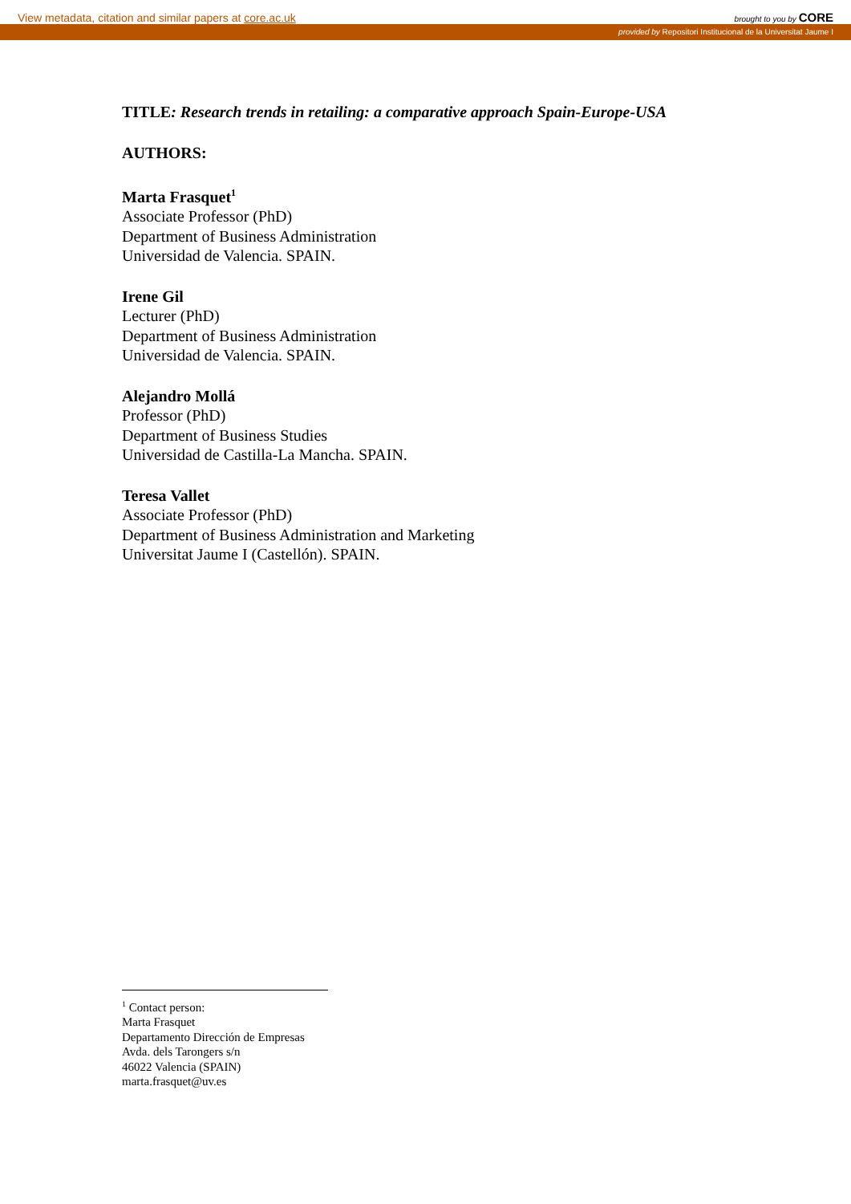View metadata, citation and similar papers at core.ac.uk brought to you by CORE
provided by Repositori Institucional de la Universitat Jaume I
TITLE: Research trends in retailing: a comparative approach Spain-Europe-USA
AUTHORS:
Marta Frasquet<sup>1</sup>
Associate Professor (PhD)
Department of Business Administration
Universidad de Valencia. SPAIN.
Irene Gil
Lecturer (PhD)
Department of Business Administration
Universidad de Valencia. SPAIN.
Alejandro Mollá
Professor (PhD)
Department of Business Studies
Universidad de Castilla-La Mancha. SPAIN.
Teresa Vallet
Associate Professor (PhD)
Department of Business Administration and Marketing
Universitat Jaume I (Castellón). SPAIN.
<sup>1</sup> Contact person:
Marta Frasquet
Departamento Dirección de Empresas
Avda. dels Tarongers s/n
46022 Valencia (SPAIN)
marta.frasquet@uv.es